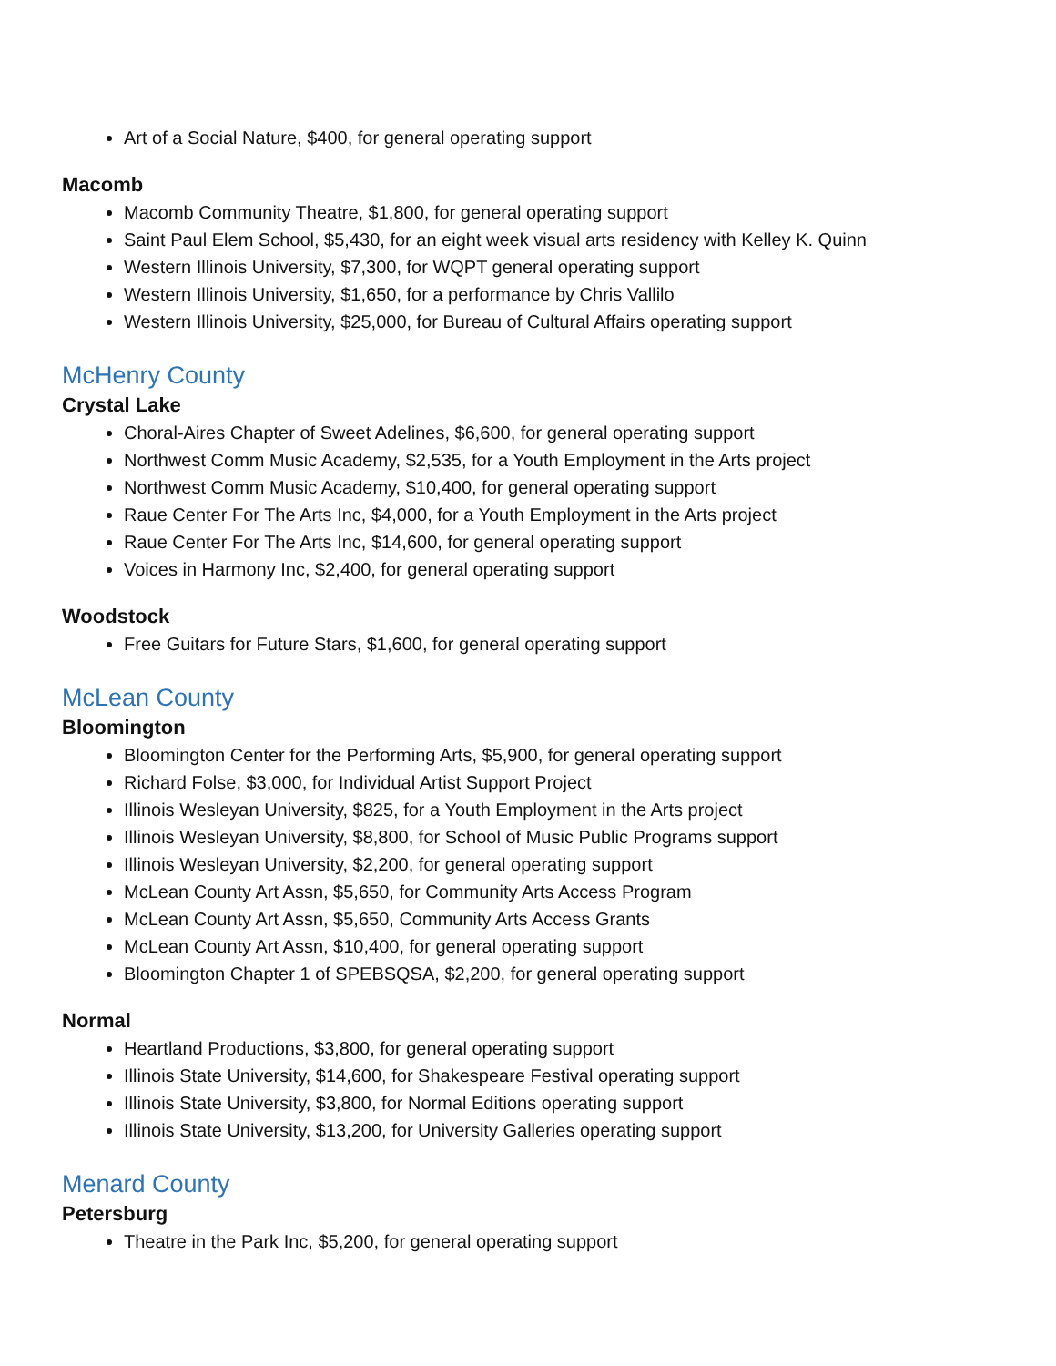Art of a Social Nature, $400, for general operating support
Macomb
Macomb Community Theatre, $1,800, for general operating support
Saint Paul Elem School, $5,430, for an eight week visual arts residency with Kelley K. Quinn
Western Illinois University, $7,300, for WQPT general operating support
Western Illinois University, $1,650, for a performance by Chris Vallilo
Western Illinois University, $25,000, for Bureau of Cultural Affairs operating support
McHenry County
Crystal Lake
Choral-Aires Chapter of Sweet Adelines, $6,600, for general operating support
Northwest Comm Music Academy, $2,535, for a Youth Employment in the Arts project
Northwest Comm Music Academy, $10,400, for general operating support
Raue Center For The Arts Inc, $4,000, for a Youth Employment in the Arts project
Raue Center For The Arts Inc, $14,600, for general operating support
Voices in Harmony Inc, $2,400, for general operating support
Woodstock
Free Guitars for Future Stars, $1,600, for general operating support
McLean County
Bloomington
Bloomington Center for the Performing Arts, $5,900, for general operating support
Richard Folse, $3,000, for Individual Artist Support Project
Illinois Wesleyan University, $825, for a Youth Employment in the Arts project
Illinois Wesleyan University, $8,800, for School of Music Public Programs support
Illinois Wesleyan University, $2,200, for general operating support
McLean County Art Assn, $5,650, for Community Arts Access Program
McLean County Art Assn, $5,650, Community Arts Access Grants
McLean County Art Assn, $10,400, for general operating support
Bloomington Chapter 1 of SPEBSQSA, $2,200, for general operating support
Normal
Heartland Productions, $3,800, for general operating support
Illinois State University, $14,600, for Shakespeare Festival operating support
Illinois State University, $3,800, for Normal Editions operating support
Illinois State University, $13,200, for University Galleries operating support
Menard County
Petersburg
Theatre in the Park Inc, $5,200, for general operating support